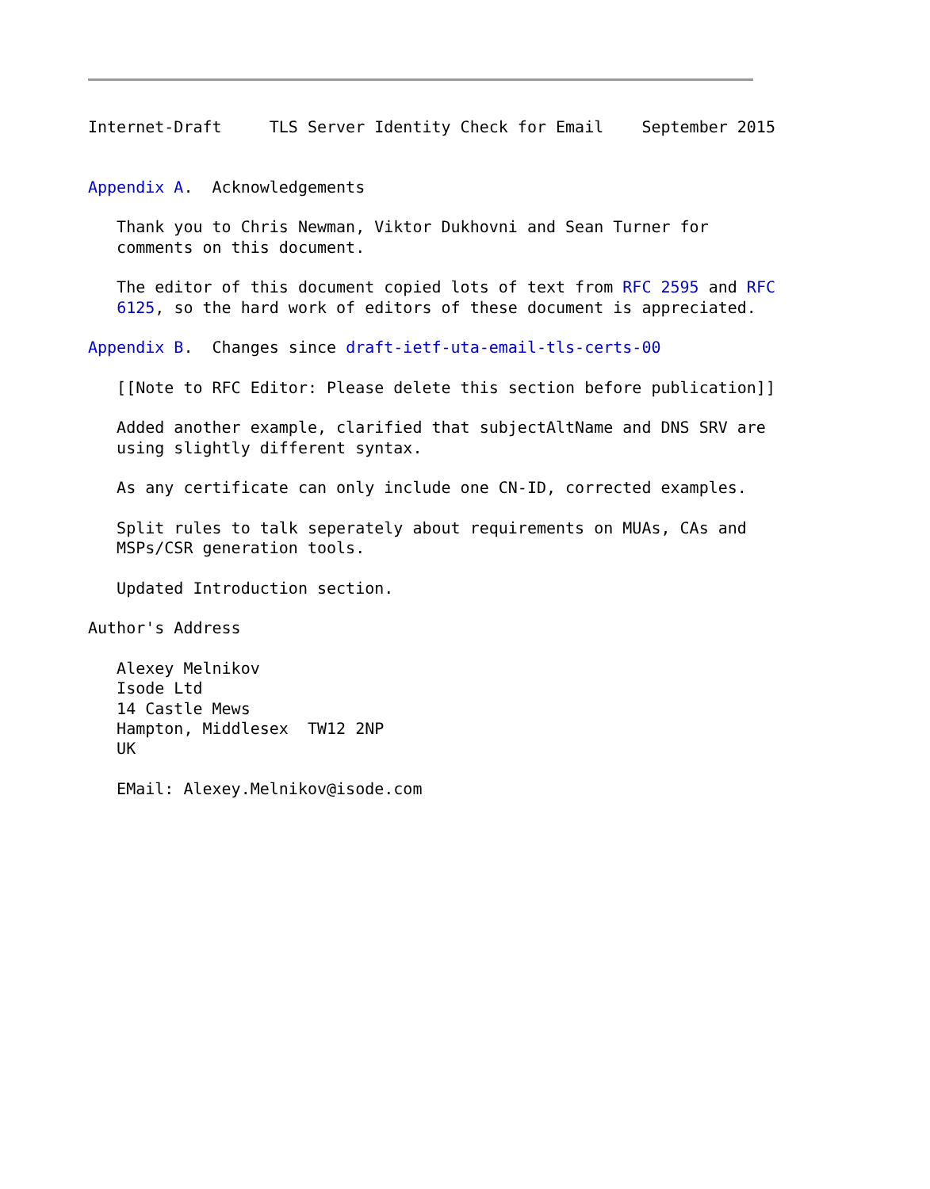Internet-Draft     TLS Server Identity Check for Email    September 2015


Appendix A.  Acknowledgements

   Thank you to Chris Newman, Viktor Dukhovni and Sean Turner for
   comments on this document.

   The editor of this document copied lots of text from RFC 2595 and RFC
   6125, so the hard work of editors of these document is appreciated.

Appendix B.  Changes since draft-ietf-uta-email-tls-certs-00

   [[Note to RFC Editor: Please delete this section before publication]]

   Added another example, clarified that subjectAltName and DNS SRV are
   using slightly different syntax.

   As any certificate can only include one CN-ID, corrected examples.

   Split rules to talk seperately about requirements on MUAs, CAs and
   MSPs/CSR generation tools.

   Updated Introduction section.

Author's Address

   Alexey Melnikov
   Isode Ltd
   14 Castle Mews
   Hampton, Middlesex  TW12 2NP
   UK

   EMail: Alexey.Melnikov@isode.com